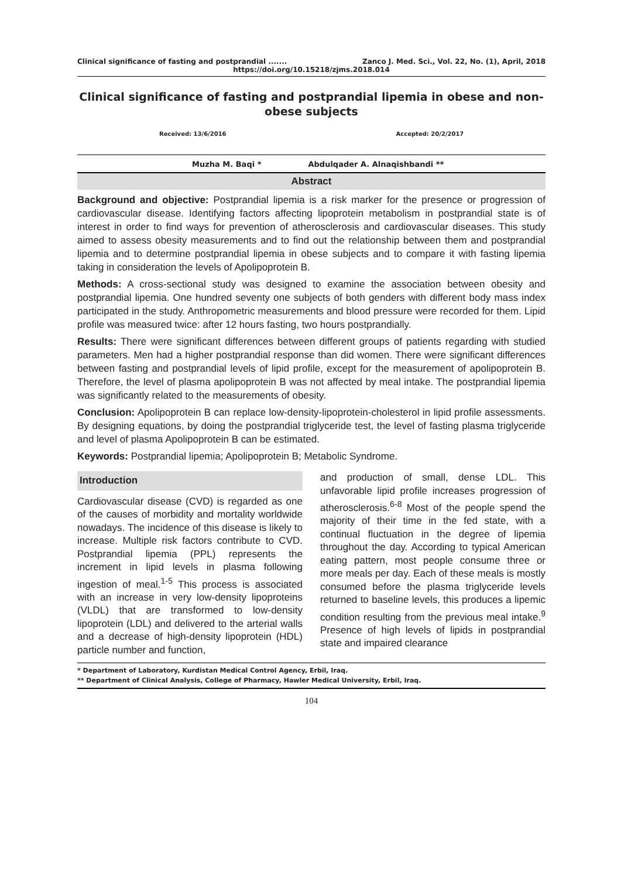Clinical significance of fasting and postprandial ....... Zanco J. Med. Sci., Vol. 22, No. (1), April, 2018
https://doi.org/10.15218/zjms.2018.014
Clinical significance of fasting and postprandial lipemia in obese and non-obese subjects
Received: 13/6/2016 Accepted: 20/2/2017
Muzha M. Baqi * Abdulqader A. Alnaqishbandi **
Abstract
Background and objective: Postprandial lipemia is a risk marker for the presence or progression of cardiovascular disease. Identifying factors affecting lipoprotein metabolism in postprandial state is of interest in order to find ways for prevention of atherosclerosis and cardiovascular diseases. This study aimed to assess obesity measurements and to find out the relationship between them and postprandial lipemia and to determine postprandial lipemia in obese subjects and to compare it with fasting lipemia taking in consideration the levels of Apolipoprotein B.
Methods: A cross-sectional study was designed to examine the association between obesity and postprandial lipemia. One hundred seventy one subjects of both genders with different body mass index participated in the study. Anthropometric measurements and blood pressure were recorded for them. Lipid profile was measured twice: after 12 hours fasting, two hours postprandially.
Results: There were significant differences between different groups of patients regarding with studied parameters. Men had a higher postprandial response than did women. There were significant differences between fasting and postprandial levels of lipid profile, except for the measurement of apolipoprotein B. Therefore, the level of plasma apolipoprotein B was not affected by meal intake. The postprandial lipemia was significantly related to the measurements of obesity.
Conclusion: Apolipoprotein B can replace low-density-lipoprotein-cholesterol in lipid profile assessments. By designing equations, by doing the postprandial triglyceride test, the level of fasting plasma triglyceride and level of plasma Apolipoprotein B can be estimated.
Keywords: Postprandial lipemia; Apolipoprotein B; Metabolic Syndrome.
Introduction
Cardiovascular disease (CVD) is regarded as one of the causes of morbidity and mortality worldwide nowadays. The incidence of this disease is likely to increase. Multiple risk factors contribute to CVD. Postprandial lipemia (PPL) represents the increment in lipid levels in plasma following ingestion of meal.<sup>1-5</sup> This process is associated with an increase in very low-density lipoproteins (VLDL) that are transformed to low-density lipoprotein (LDL) and delivered to the arterial walls and a decrease of high-density lipoprotein (HDL) particle number and function,
and production of small, dense LDL. This unfavorable lipid profile increases progression of atherosclerosis.<sup>6-8</sup> Most of the people spend the majority of their time in the fed state, with a continual fluctuation in the degree of lipemia throughout the day. According to typical American eating pattern, most people consume three or more meals per day. Each of these meals is mostly consumed before the plasma triglyceride levels returned to baseline levels, this produces a lipemic condition resulting from the previous meal intake.<sup>9</sup> Presence of high levels of lipids in postprandial state and impaired clearance
* Department of Laboratory, Kurdistan Medical Control Agency, Erbil, Iraq.
** Department of Clinical Analysis, College of Pharmacy, Hawler Medical University, Erbil, Iraq.
104